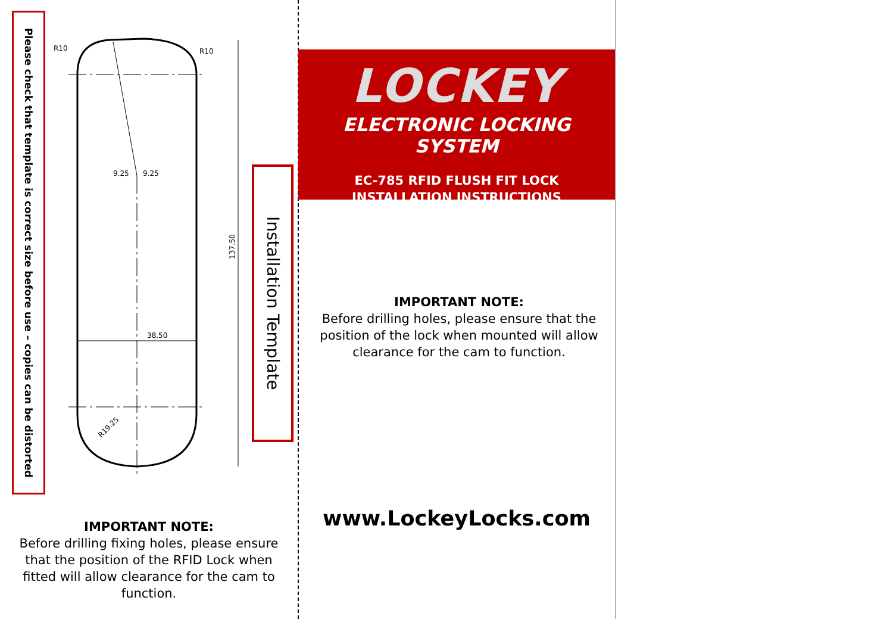Please check that template is correct size before use – copies can be distorted
38.50
9.25
9.25
R10
R10
137.50
R19.25
Installation Template
IMPORTANT NOTE:
Before drilling fixing holes, please ensure that the position of the RFID Lock when fitted will allow clearance for the cam to function.
LOCKEY
ELECTRONIC LOCKING SYSTEM
EC-785 RFID FLUSH FIT LOCK
INSTALLATION INSTRUCTIONS
IMPORTANT NOTE:
Before drilling holes, please ensure that the position of the lock when mounted will allow clearance for the cam to function.
www.LockeyLocks.com